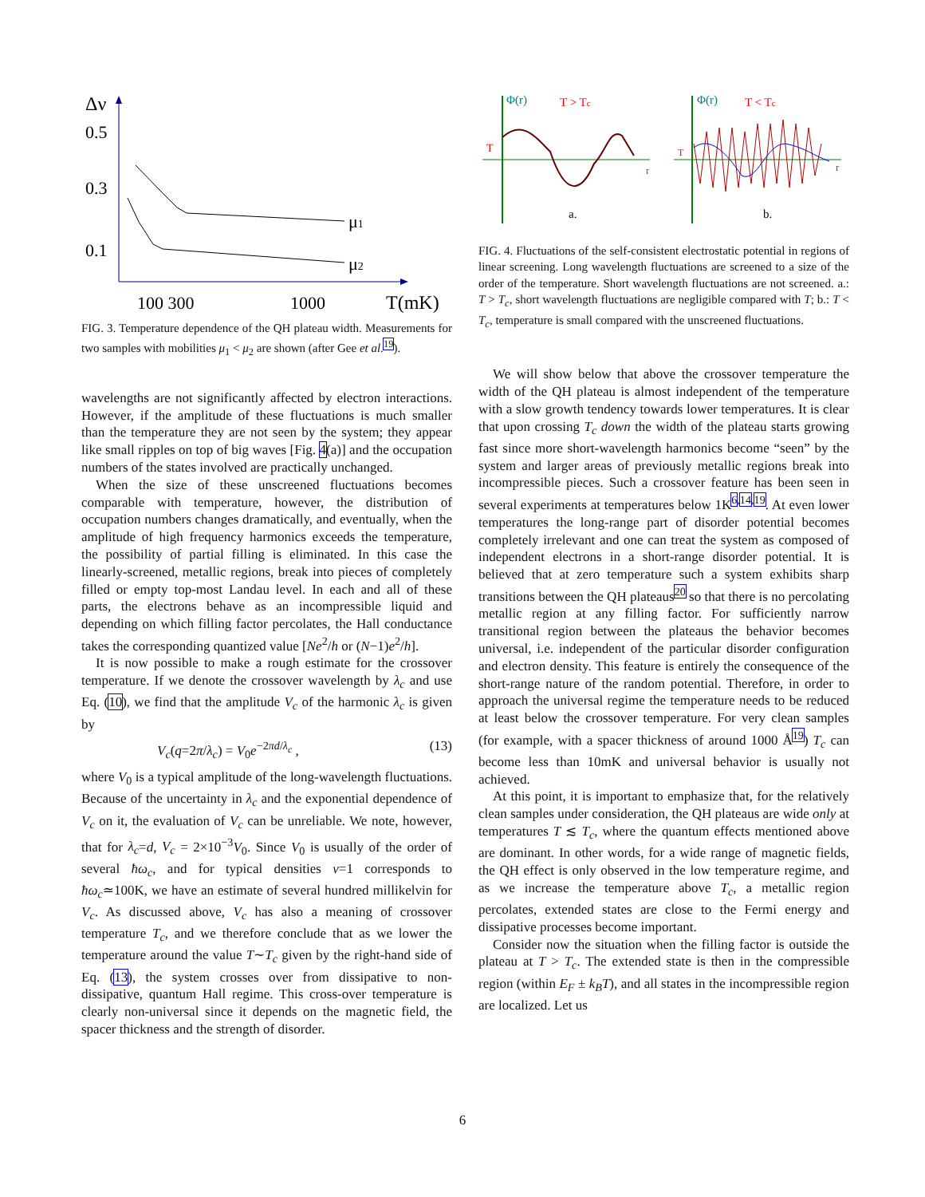Δν
0.5
0.3
0.1
μ1
μ2
100 300
1000
T(mK)
FIG. 3. Temperature dependence of the QH plateau width. Measurements for two samples with mobilities μ<sub>1</sub> < μ<sub>2</sub> are shown (after Gee et al.<sup>19</sup>).
wavelengths are not significantly affected by electron interactions. However, if the amplitude of these fluctuations is much smaller than the temperature they are not seen by the system; they appear like small ripples on top of big waves [Fig. 4(a)] and the occupation numbers of the states involved are practically unchanged.
When the size of these unscreened fluctuations becomes comparable with temperature, however, the distribution of occupation numbers changes dramatically, and eventually, when the amplitude of high frequency harmonics exceeds the temperature, the possibility of partial filling is eliminated. In this case the linearly-screened, metallic regions, break into pieces of completely filled or empty top-most Landau level. In each and all of these parts, the electrons behave as an incompressible liquid and depending on which filling factor percolates, the Hall conductance takes the corresponding quantized value [Ne<sup>2</sup>/h or (N−1)e<sup>2</sup>/h].
It is now possible to make a rough estimate for the crossover temperature. If we denote the crossover wavelength by λ<sub>c</sub> and use Eq. (10), we find that the amplitude V<sub>c</sub> of the harmonic λ<sub>c</sub> is given by
V<sub>c</sub>(q=2π/λ<sub>c</sub>) = V<sub>0</sub>e<sup>−2πd/λ<sub>c</sub></sup> , (13)
where V<sub>0</sub> is a typical amplitude of the long-wavelength fluctuations. Because of the uncertainty in λ<sub>c</sub> and the exponential dependence of V<sub>c</sub> on it, the evaluation of V<sub>c</sub> can be unreliable. We note, however, that for λ<sub>c</sub>=d, V<sub>c</sub> = 2×10<sup>−3</sup>V<sub>0</sub>. Since V<sub>0</sub> is usually of the order of several ħω<sub>c</sub>, and for typical densities ν=1 corresponds to ħω<sub>c</sub>≃100K, we have an estimate of several hundred millikelvin for V<sub>c</sub>. As discussed above, V<sub>c</sub> has also a meaning of crossover temperature T<sub>c</sub>, and we therefore conclude that as we lower the temperature around the value T∼T<sub>c</sub> given by the right-hand side of Eq. (13), the system crosses over from dissipative to non-dissipative, quantum Hall regime. This cross-over temperature is clearly non-universal since it depends on the magnetic field, the spacer thickness and the strength of disorder.
Φ(r)
T > Tc
T
r
a.
Φ(r)
T < Tc
T
r
b.
FIG. 4. Fluctuations of the self-consistent electrostatic potential in regions of linear screening. Long wavelength fluctuations are screened to a size of the order of the temperature. Short wavelength fluctuations are not screened. a.: T > T<sub>c</sub>, short wavelength fluctuations are negligible compared with T; b.: T < T<sub>c</sub>, temperature is small compared with the unscreened fluctuations.
We will show below that above the crossover temperature the width of the QH plateau is almost independent of the temperature with a slow growth tendency towards lower temperatures. It is clear that upon crossing T<sub>c</sub> down the width of the plateau starts growing fast since more short-wavelength harmonics become “seen” by the system and larger areas of previously metallic regions break into incompressible pieces. Such a crossover feature has been seen in several experiments at temperatures below 1K<sup>6,14,19</sup>. At even lower temperatures the long-range part of disorder potential becomes completely irrelevant and one can treat the system as composed of independent electrons in a short-range disorder potential. It is believed that at zero temperature such a system exhibits sharp transitions between the QH plateaus<sup>20</sup> so that there is no percolating metallic region at any filling factor. For sufficiently narrow transitional region between the plateaus the behavior becomes universal, i.e. independent of the particular disorder configuration and electron density. This feature is entirely the consequence of the short-range nature of the random potential. Therefore, in order to approach the universal regime the temperature needs to be reduced at least below the crossover temperature. For very clean samples (for example, with a spacer thickness of around 1000 Å<sup>19</sup>) T<sub>c</sub> can become less than 10mK and universal behavior is usually not achieved.
At this point, it is important to emphasize that, for the relatively clean samples under consideration, the QH plateaus are wide only at temperatures T ≲ T<sub>c</sub>, where the quantum effects mentioned above are dominant. In other words, for a wide range of magnetic fields, the QH effect is only observed in the low temperature regime, and as we increase the temperature above T<sub>c</sub>, a metallic region percolates, extended states are close to the Fermi energy and dissipative processes become important.
Consider now the situation when the filling factor is outside the plateau at T > T<sub>c</sub>. The extended state is then in the compressible region (within E<sub>F</sub> ± k<sub>B</sub>T), and all states in the incompressible region are localized. Let us
6